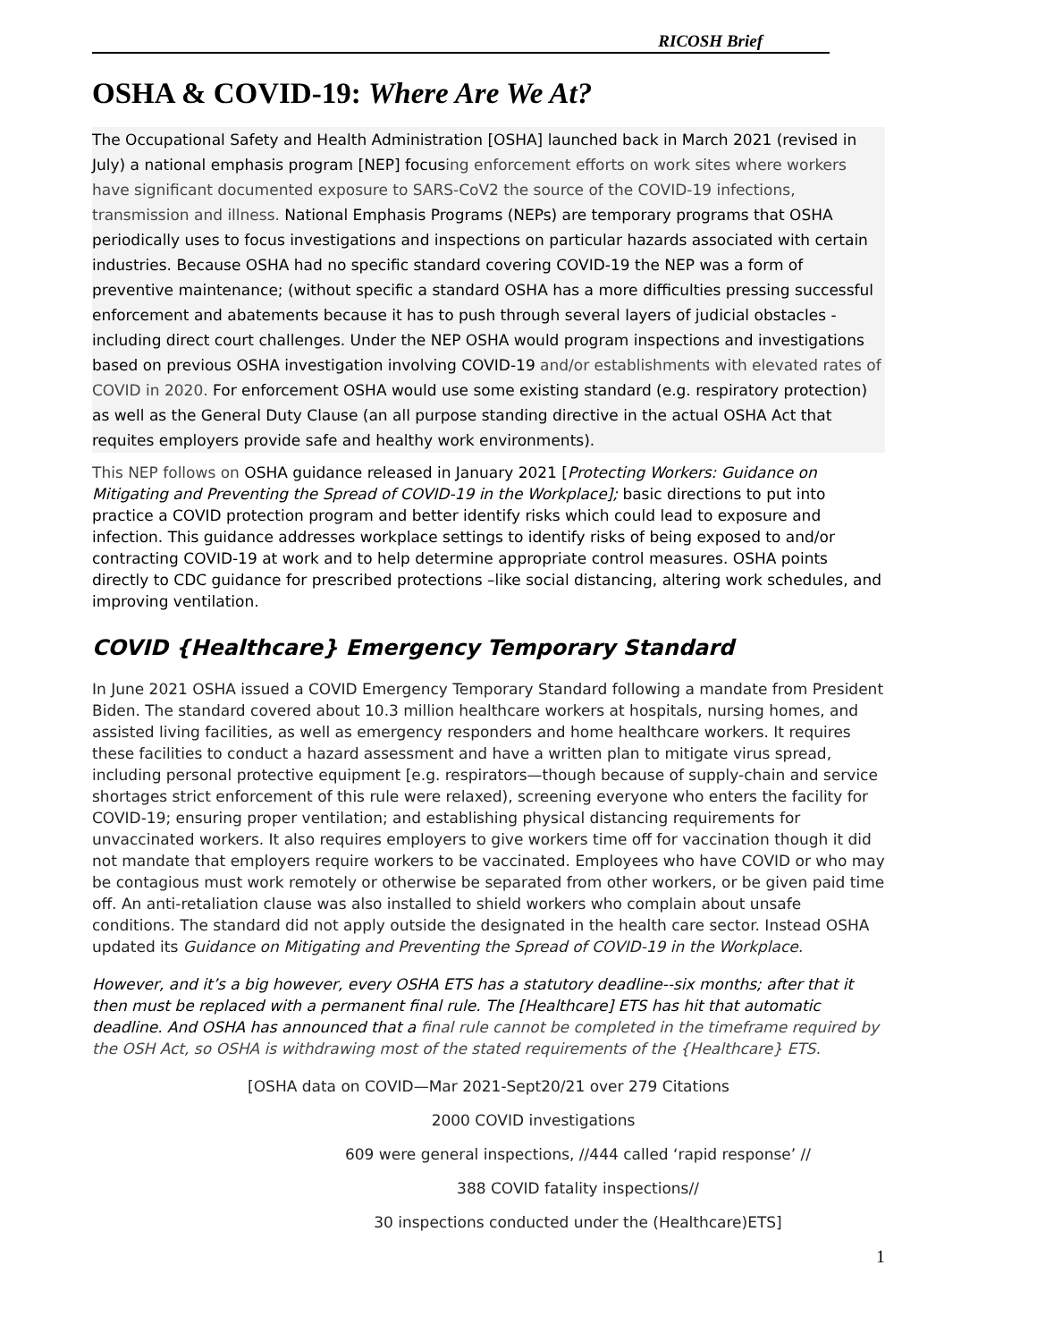RICOSH Brief
OSHA & COVID-19: Where Are We At?
The Occupational Safety and Health Administration [OSHA] launched back in March 2021 (revised in July) a national emphasis program [NEP] focusing enforcement efforts on work sites where workers have significant documented exposure to SARS-CoV2 the source of the COVID-19 infections, transmission and illness. National Emphasis Programs (NEPs) are temporary programs that OSHA periodically uses to focus investigations and inspections on particular hazards associated with certain industries. Because OSHA had no specific standard covering COVID-19 the NEP was a form of preventive maintenance; (without specific a standard OSHA has a more difficulties pressing successful enforcement and abatements because it has to push through several layers of judicial obstacles -including direct court challenges. Under the NEP OSHA would program inspections and investigations based on previous OSHA investigation involving COVID-19 and/or establishments with elevated rates of COVID in 2020. For enforcement OSHA would use some existing standard (e.g. respiratory protection) as well as the General Duty Clause (an all purpose standing directive in the actual OSHA Act that requites employers provide safe and healthy work environments).
This NEP follows on OSHA guidance released in January 2021 [Protecting Workers: Guidance on Mitigating and Preventing the Spread of COVID-19 in the Workplace]; basic directions to put into practice a COVID protection program and better identify risks which could lead to exposure and infection. This guidance addresses workplace settings to identify risks of being exposed to and/or contracting COVID-19 at work and to help determine appropriate control measures. OSHA points directly to CDC guidance for prescribed protections –like social distancing, altering work schedules, and improving ventilation.
COVID {Healthcare} Emergency Temporary Standard
In June 2021 OSHA issued a COVID Emergency Temporary Standard following a mandate from President Biden. The standard covered about 10.3 million healthcare workers at hospitals, nursing homes, and assisted living facilities, as well as emergency responders and home healthcare workers. It requires these facilities to conduct a hazard assessment and have a written plan to mitigate virus spread, including personal protective equipment [e.g. respirators—though because of supply-chain and service shortages strict enforcement of this rule were relaxed), screening everyone who enters the facility for COVID-19; ensuring proper ventilation; and establishing physical distancing requirements for unvaccinated workers. It also requires employers to give workers time off for vaccination though it did not mandate that employers require workers to be vaccinated. Employees who have COVID or who may be contagious must work remotely or otherwise be separated from other workers, or be given paid time off. An anti-retaliation clause was also installed to shield workers who complain about unsafe conditions. The standard did not apply outside the designated in the health care sector. Instead OSHA updated its Guidance on Mitigating and Preventing the Spread of COVID-19 in the Workplace.
However, and it’s a big however, every OSHA ETS has a statutory deadline--six months; after that it then must be replaced with a permanent final rule. The [Healthcare] ETS has hit that automatic deadline. And OSHA has announced that a final rule cannot be completed in the timeframe required by the OSH Act, so OSHA is withdrawing most of the stated requirements of the {Healthcare} ETS.
[OSHA data on COVID—Mar 2021-Sept20/21 over 279 Citations
2000 COVID investigations
609 were general inspections, //444 called ‘rapid response’ //
388 COVID fatality inspections//
30 inspections conducted under the (Healthcare)ETS]
1